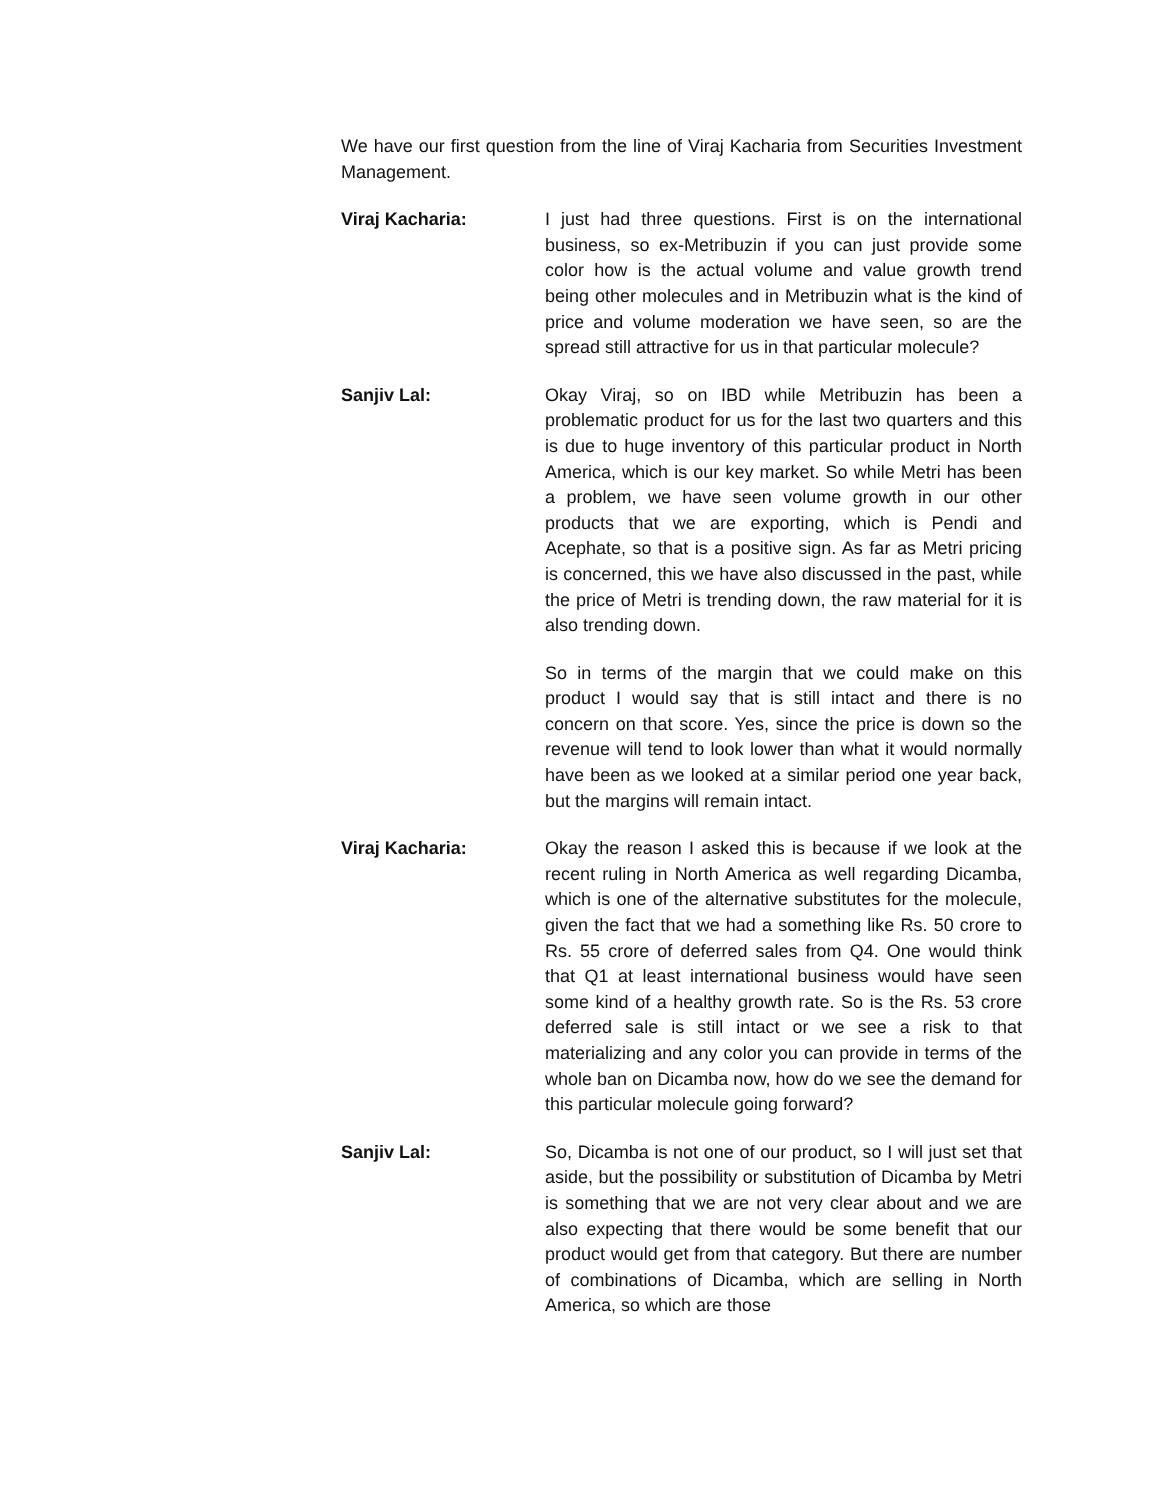We have our first question from the line of Viraj Kacharia from Securities Investment Management.
Viraj Kacharia: I just had three questions. First is on the international business, so ex-Metribuzin if you can just provide some color how is the actual volume and value growth trend being other molecules and in Metribuzin what is the kind of price and volume moderation we have seen, so are the spread still attractive for us in that particular molecule?
Sanjiv Lal: Okay Viraj, so on IBD while Metribuzin has been a problematic product for us for the last two quarters and this is due to huge inventory of this particular product in North America, which is our key market. So while Metri has been a problem, we have seen volume growth in our other products that we are exporting, which is Pendi and Acephate, so that is a positive sign. As far as Metri pricing is concerned, this we have also discussed in the past, while the price of Metri is trending down, the raw material for it is also trending down.
So in terms of the margin that we could make on this product I would say that is still intact and there is no concern on that score. Yes, since the price is down so the revenue will tend to look lower than what it would normally have been as we looked at a similar period one year back, but the margins will remain intact.
Viraj Kacharia: Okay the reason I asked this is because if we look at the recent ruling in North America as well regarding Dicamba, which is one of the alternative substitutes for the molecule, given the fact that we had a something like Rs. 50 crore to Rs. 55 crore of deferred sales from Q4. One would think that Q1 at least international business would have seen some kind of a healthy growth rate. So is the Rs. 53 crore deferred sale is still intact or we see a risk to that materializing and any color you can provide in terms of the whole ban on Dicamba now, how do we see the demand for this particular molecule going forward?
Sanjiv Lal: So, Dicamba is not one of our product, so I will just set that aside, but the possibility or substitution of Dicamba by Metri is something that we are not very clear about and we are also expecting that there would be some benefit that our product would get from that category. But there are number of combinations of Dicamba, which are selling in North America, so which are those